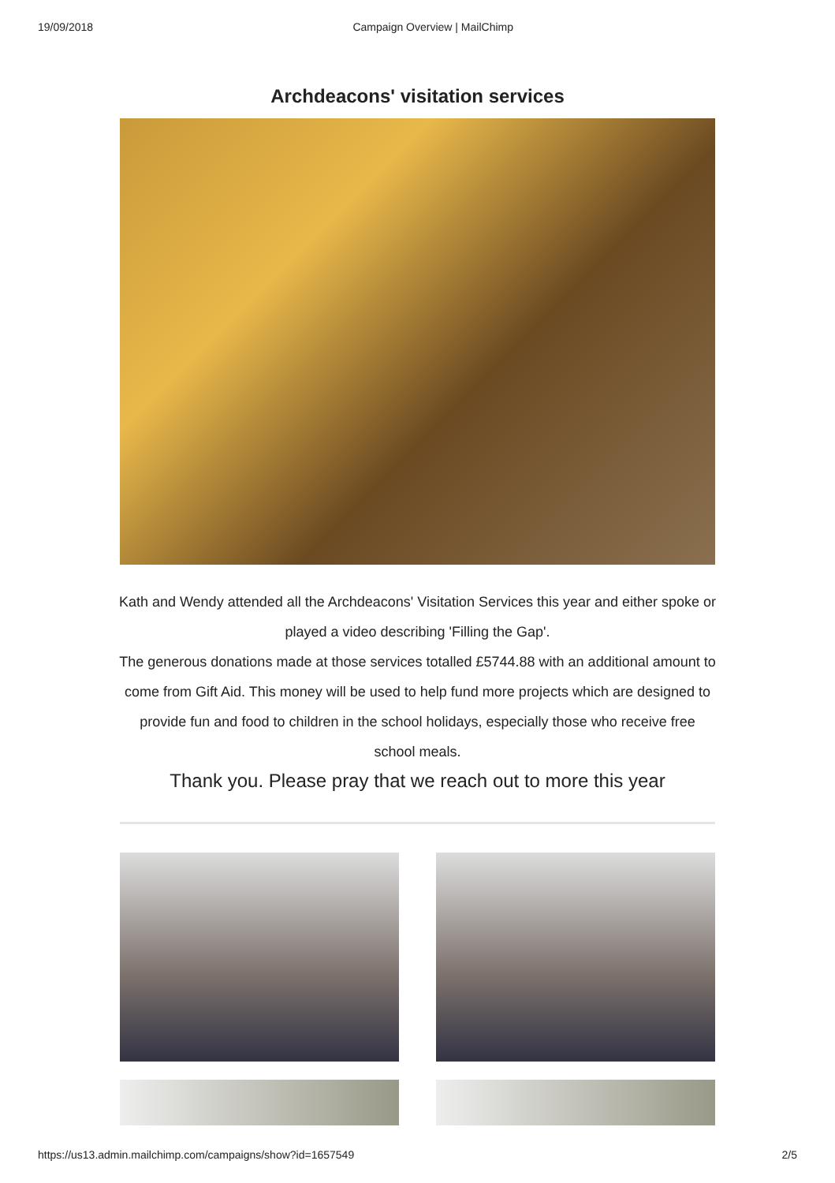19/09/2018 Campaign Overview | MailChimp
Archdeacons' visitation services
Kath and Wendy attended all the Archdeacons' Visitation Services this year and either spoke or played a video describing 'Filling the Gap'.
The generous donations made at those services totalled £5744.88 with an additional amount to come from Gift Aid. This money will be used to help fund more projects which are designed to provide fun and food to children in the school holidays, especially those who receive free school meals.
Thank you. Please pray that we reach out to more this year
https://us13.admin.mailchimp.com/campaigns/show?id=1657549 2/5